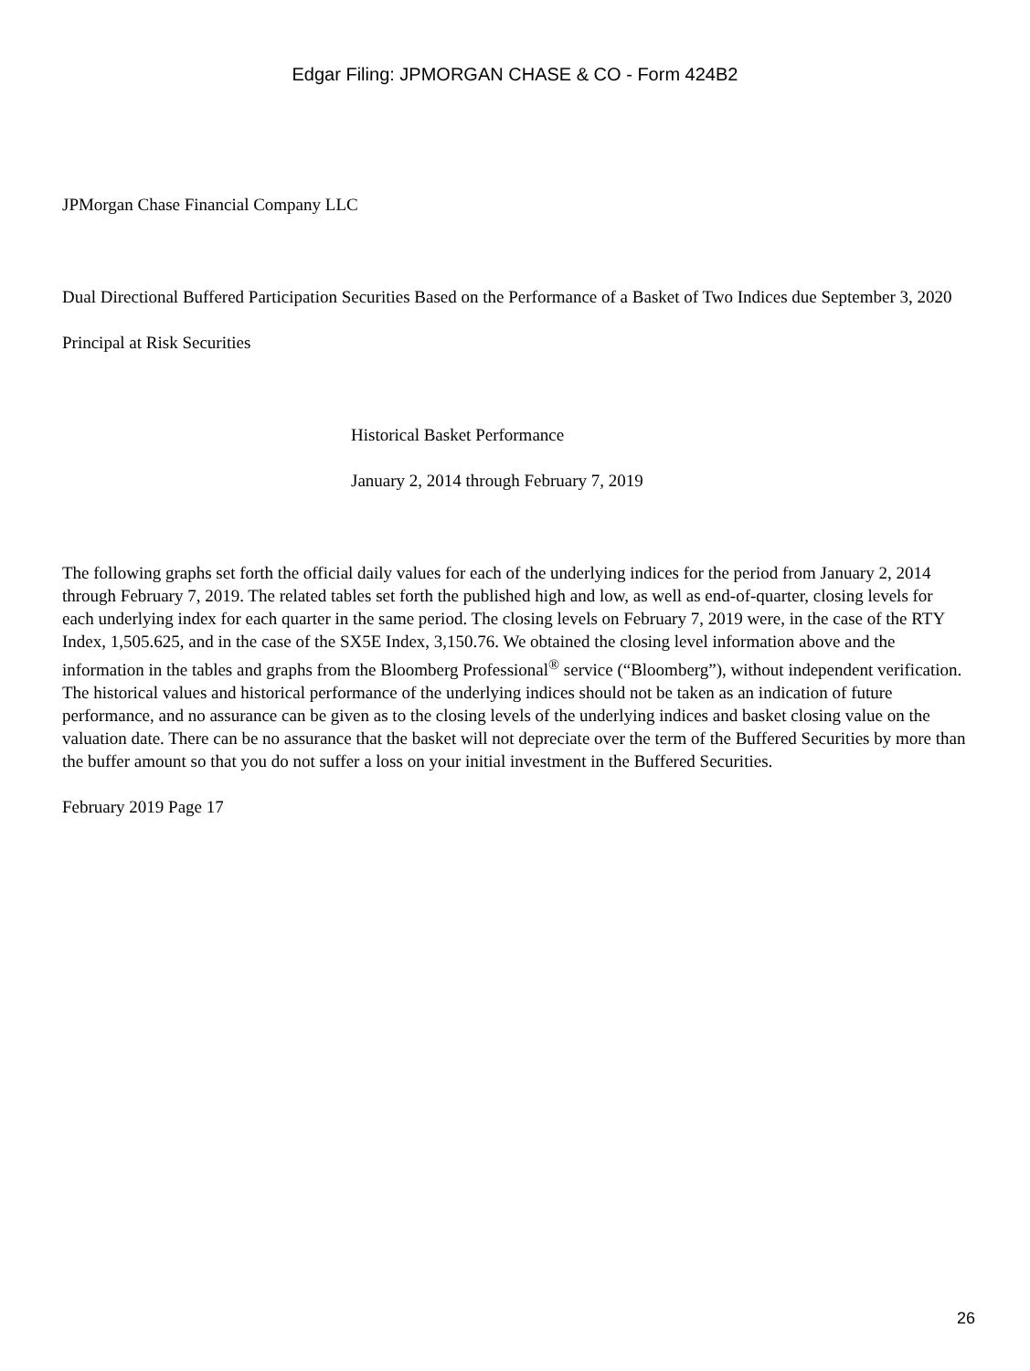Edgar Filing: JPMORGAN CHASE & CO - Form 424B2
JPMorgan Chase Financial Company LLC
Dual Directional Buffered Participation Securities Based on the Performance of a Basket of Two Indices due September 3, 2020
Principal at Risk Securities
Historical Basket Performance
January 2, 2014 through February 7, 2019
The following graphs set forth the official daily values for each of the underlying indices for the period from January 2, 2014 through February 7, 2019. The related tables set forth the published high and low, as well as end-of-quarter, closing levels for each underlying index for each quarter in the same period. The closing levels on February 7, 2019 were, in the case of the RTY Index, 1,505.625, and in the case of the SX5E Index, 3,150.76. We obtained the closing level information above and the information in the tables and graphs from the Bloomberg Professional<sup>®</sup> service (“Bloomberg”), without independent verification. The historical values and historical performance of the underlying indices should not be taken as an indication of future performance, and no assurance can be given as to the closing levels of the underlying indices and basket closing value on the valuation date. There can be no assurance that the basket will not depreciate over the term of the Buffered Securities by more than the buffer amount so that you do not suffer a loss on your initial investment in the Buffered Securities.
February 2019 Page 17
26